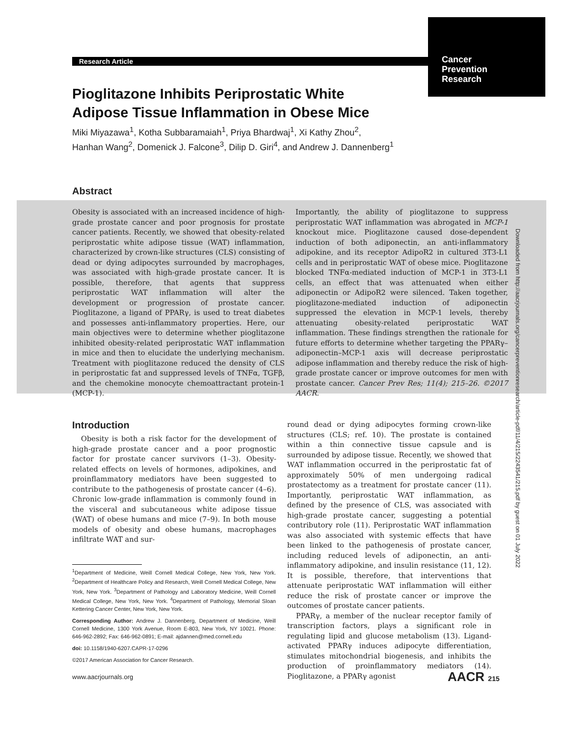Research Article
Cancer
Prevention
Research
Pioglitazone Inhibits Periprostatic White
Adipose Tissue Inflammation in Obese Mice
Miki Miyazawa<sup>1</sup>, Kotha Subbaramaiah<sup>1</sup>, Priya Bhardwaj<sup>1</sup>, Xi Kathy Zhou<sup>2</sup>,
Hanhan Wang<sup>2</sup>, Domenick J. Falcone<sup>3</sup>, Dilip D. Giri<sup>4</sup>, and Andrew J. Dannenberg<sup>1</sup>
Abstract
Obesity is associated with an increased incidence of high-grade prostate cancer and poor prognosis for prostate cancer patients. Recently, we showed that obesity-related periprostatic white adipose tissue (WAT) inflammation, characterized by crown-like structures (CLS) consisting of dead or dying adipocytes surrounded by macrophages, was associated with high-grade prostate cancer. It is possible, therefore, that agents that suppress periprostatic WAT inflammation will alter the development or progression of prostate cancer. Pioglitazone, a ligand of PPARγ, is used to treat diabetes and possesses anti-inflammatory properties. Here, our main objectives were to determine whether pioglitazone inhibited obesity-related periprostatic WAT inflammation in mice and then to elucidate the underlying mechanism. Treatment with pioglitazone reduced the density of CLS in periprostatic fat and suppressed levels of TNFα, TGFβ, and the chemokine monocyte chemoattractant protein-1 (MCP-1).
Importantly, the ability of pioglitazone to suppress periprostatic WAT inflammation was abrogated in MCP-1 knockout mice. Pioglitazone caused dose-dependent induction of both adiponectin, an anti-inflammatory adipokine, and its receptor AdipoR2 in cultured 3T3-L1 cells and in periprostatic WAT of obese mice. Pioglitazone blocked TNFα-mediated induction of MCP-1 in 3T3-L1 cells, an effect that was attenuated when either adiponectin or AdipoR2 were silenced. Taken together, pioglitazone-mediated induction of adiponectin suppressed the elevation in MCP-1 levels, thereby attenuating obesity-related periprostatic WAT inflammation. These findings strengthen the rationale for future efforts to determine whether targeting the PPARγ–adiponectin–MCP-1 axis will decrease periprostatic adipose inflammation and thereby reduce the risk of high-grade prostate cancer or improve outcomes for men with prostate cancer. Cancer Prev Res; 11(4); 215–26. ©2017 AACR.
Introduction
Obesity is both a risk factor for the development of high-grade prostate cancer and a poor prognostic factor for prostate cancer survivors (1–3). Obesity-related effects on levels of hormones, adipokines, and proinflammatory mediators have been suggested to contribute to the pathogenesis of prostate cancer (4–6). Chronic low-grade inflammation is commonly found in the visceral and subcutaneous white adipose tissue (WAT) of obese humans and mice (7–9). In both mouse models of obesity and obese humans, macrophages infiltrate WAT and sur-
<sup>1</sup> Department of Medicine, Weill Cornell Medical College, New York, New York. <sup>2</sup>Department of Healthcare Policy and Research, Weill Cornell Medical College, New York, New York. <sup>3</sup>Department of Pathology and Laboratory Medicine, Weill Cornell Medical College, New York, New York. <sup>4</sup>Department of Pathology, Memorial Sloan Kettering Cancer Center, New York, New York.
Corresponding Author: Andrew J. Dannenberg, Department of Medicine, Weill Cornell Medicine, 1300 York Avenue, Room E-803, New York, NY 10021. Phone: 646-962-2892; Fax: 646-962-0891; E-mail: ajdannen@med.cornell.edu
doi: 10.1158/1940-6207.CAPR-17-0296
©2017 American Association for Cancer Research.
round dead or dying adipocytes forming crown-like structures (CLS; ref. 10). The prostate is contained within a thin connective tissue capsule and is surrounded by adipose tissue. Recently, we showed that WAT inflammation occurred in the periprostatic fat of approximately 50% of men undergoing radical prostatectomy as a treatment for prostate cancer (11). Importantly, periprostatic WAT inflammation, as defined by the presence of CLS, was associated with high-grade prostate cancer, suggesting a potential contributory role (11). Periprostatic WAT inflammation was also associated with systemic effects that have been linked to the pathogenesis of prostate cancer, including reduced levels of adiponectin, an anti-inflammatory adipokine, and insulin resistance (11, 12). It is possible, therefore, that interventions that attenuate periprostatic WAT inflammation will either reduce the risk of prostate cancer or improve the outcomes of prostate cancer patients.
PPARγ, a member of the nuclear receptor family of transcription factors, plays a significant role in regulating lipid and glucose metabolism (13). Ligand-activated PPARγ induces adipocyte differentiation, stimulates mitochondrial biogenesis, and inhibits the production of proinflammatory mediators (14). Pioglitazone, a PPARγ agonist
Downloaded from http://aacrjournals.org/cancerpreventionresearch/article-pdf/11/4/215/2243541/215.pdf by guest on 01 July 2022
www.aacrjournals.org AACR 215